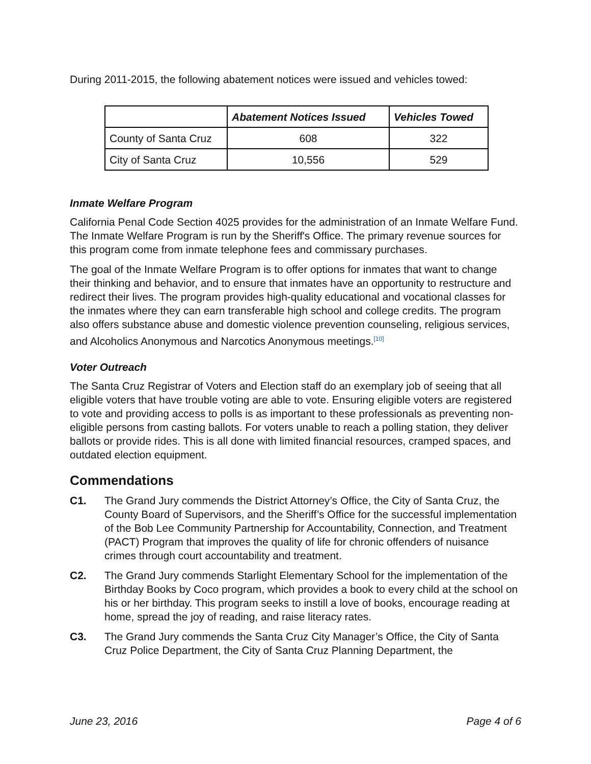During 2011-2015, the following abatement notices were issued and vehicles towed:
| | Abatement Notices Issued | Vehicles Towed |
| --- | --- | --- |
| County of Santa Cruz | 608 | 322 |
| City of Santa Cruz | 10,556 | 529 |
Inmate Welfare Program
California Penal Code Section 4025 provides for the administration of an Inmate Welfare Fund. The Inmate Welfare Program is run by the Sheriff's Office. The primary revenue sources for this program come from inmate telephone fees and commissary purchases.
The goal of the Inmate Welfare Program is to offer options for inmates that want to change their thinking and behavior, and to ensure that inmates have an opportunity to restructure and redirect their lives. The program provides high-quality educational and vocational classes for the inmates where they can earn transferable high school and college credits. The program also offers substance abuse and domestic violence prevention counseling, religious services, and Alcoholics Anonymous and Narcotics Anonymous meetings.<sup>[10]</sup>
Voter Outreach
The Santa Cruz Registrar of Voters and Election staff do an exemplary job of seeing that all eligible voters that have trouble voting are able to vote. Ensuring eligible voters are registered to vote and providing access to polls is as important to these professionals as preventing non-eligible persons from casting ballots. For voters unable to reach a polling station, they deliver ballots or provide rides. This is all done with limited financial resources, cramped spaces, and outdated election equipment.
Commendations
C1. The Grand Jury commends the District Attorney’s Office, the City of Santa Cruz, the County Board of Supervisors, and the Sheriff’s Office for the successful implementation of the Bob Lee Community Partnership for Accountability, Connection, and Treatment (PACT) Program that improves the quality of life for chronic offenders of nuisance crimes through court accountability and treatment.
C2. The Grand Jury commends Starlight Elementary School for the implementation of the Birthday Books by Coco program, which provides a book to every child at the school on his or her birthday. This program seeks to instill a love of books, encourage reading at home, spread the joy of reading, and raise literacy rates.
C3. The Grand Jury commends the Santa Cruz City Manager’s Office, the City of Santa Cruz Police Department, the City of Santa Cruz Planning Department, the
June 23, 2016 Page 4 of 6